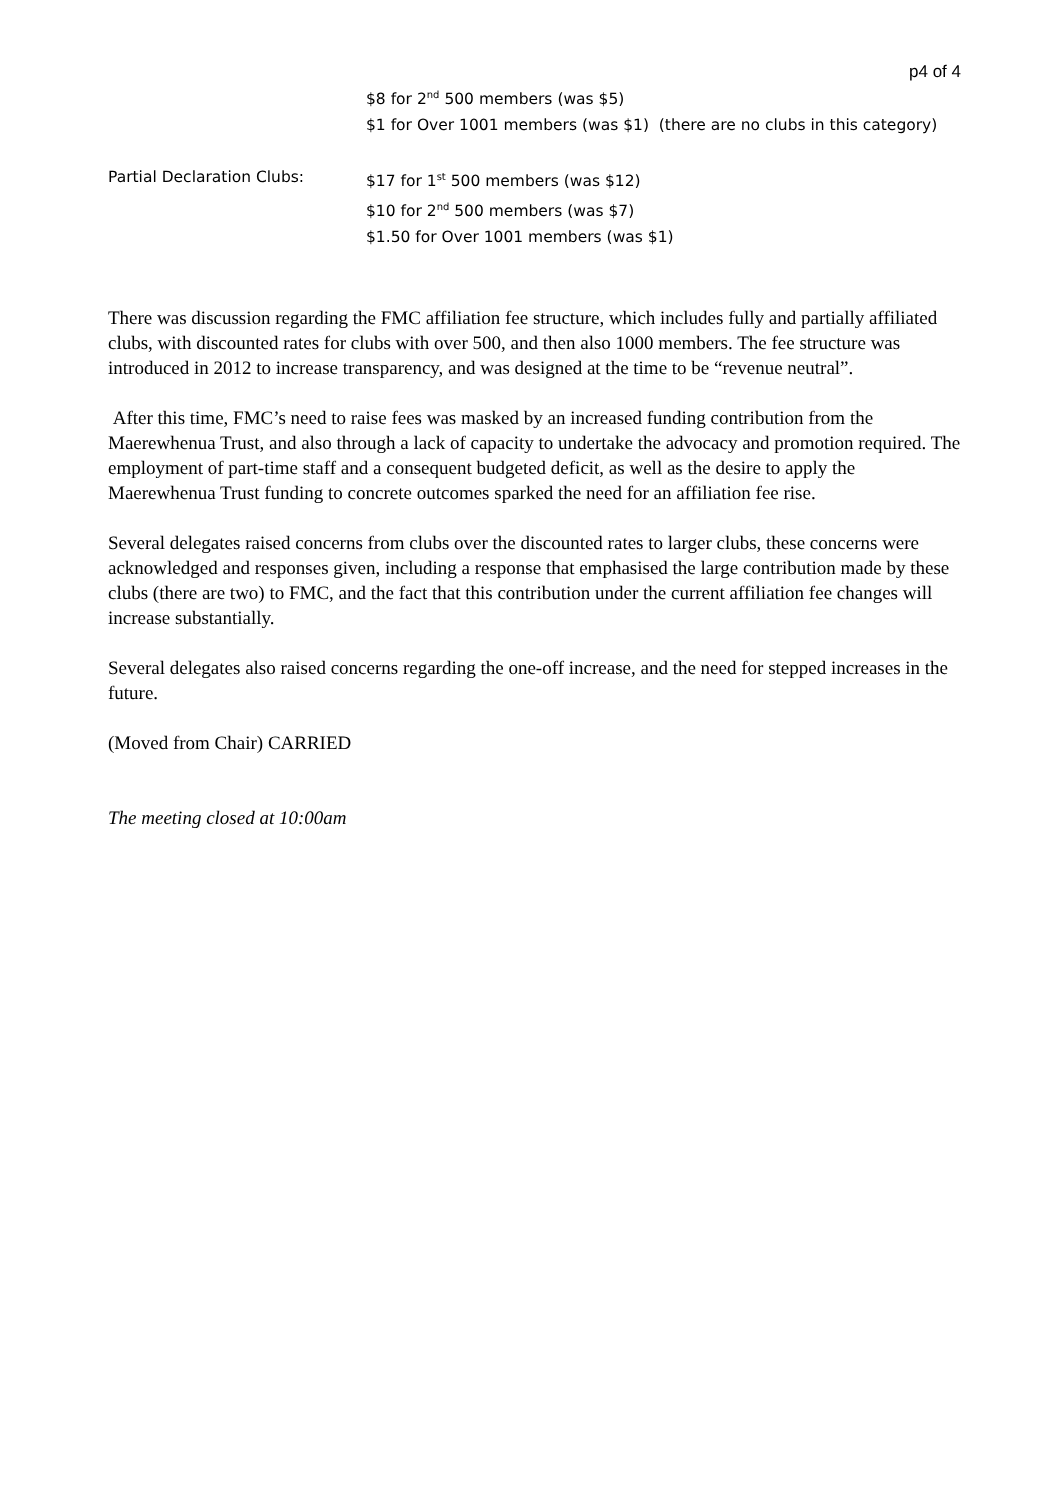p4 of 4
$8 for 2<sup>nd</sup> 500 members (was $5)
$1 for Over 1001 members (was $1) (there are no clubs in this category)
Partial Declaration Clubs: $17 for 1<sup>st</sup> 500 members (was $12)
$10 for 2<sup>nd</sup> 500 members (was $7)
$1.50 for Over 1001 members (was $1)
There was discussion regarding the FMC affiliation fee structure, which includes fully and partially affiliated clubs, with discounted rates for clubs with over 500, and then also 1000 members. The fee structure was introduced in 2012 to increase transparency, and was designed at the time to be “revenue neutral”.
After this time, FMC’s need to raise fees was masked by an increased funding contribution from the Maerewhenua Trust, and also through a lack of capacity to undertake the advocacy and promotion required. The employment of part-time staff and a consequent budgeted deficit, as well as the desire to apply the Maerewhenua Trust funding to concrete outcomes sparked the need for an affiliation fee rise.
Several delegates raised concerns from clubs over the discounted rates to larger clubs, these concerns were acknowledged and responses given, including a response that emphasised the large contribution made by these clubs (there are two) to FMC, and the fact that this contribution under the current affiliation fee changes will increase substantially.
Several delegates also raised concerns regarding the one-off increase, and the need for stepped increases in the future.
(Moved from Chair) CARRIED
The meeting closed at 10:00am